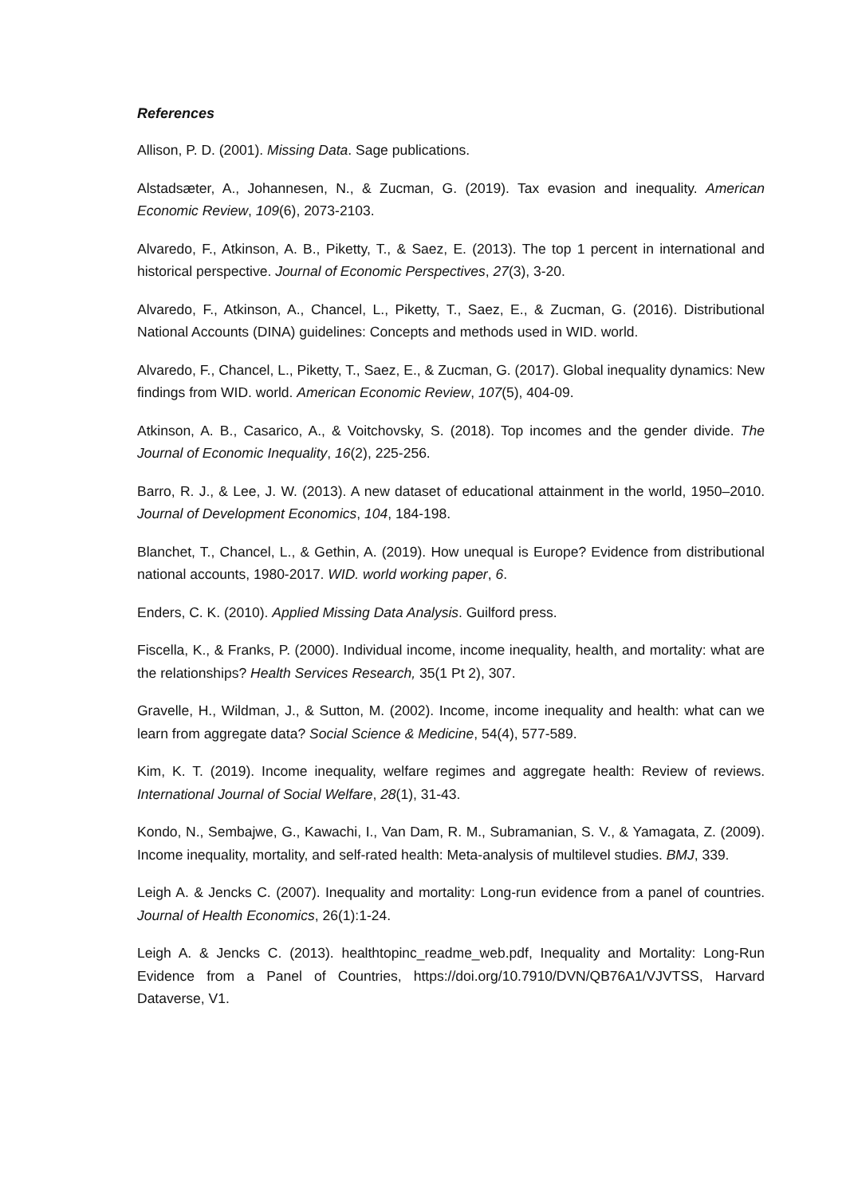References
Allison, P. D. (2001). Missing Data. Sage publications.
Alstadsæter, A., Johannesen, N., & Zucman, G. (2019). Tax evasion and inequality. American Economic Review, 109(6), 2073-2103.
Alvaredo, F., Atkinson, A. B., Piketty, T., & Saez, E. (2013). The top 1 percent in international and historical perspective. Journal of Economic Perspectives, 27(3), 3-20.
Alvaredo, F., Atkinson, A., Chancel, L., Piketty, T., Saez, E., & Zucman, G. (2016). Distributional National Accounts (DINA) guidelines: Concepts and methods used in WID. world.
Alvaredo, F., Chancel, L., Piketty, T., Saez, E., & Zucman, G. (2017). Global inequality dynamics: New findings from WID. world. American Economic Review, 107(5), 404-09.
Atkinson, A. B., Casarico, A., & Voitchovsky, S. (2018). Top incomes and the gender divide. The Journal of Economic Inequality, 16(2), 225-256.
Barro, R. J., & Lee, J. W. (2013). A new dataset of educational attainment in the world, 1950–2010. Journal of Development Economics, 104, 184-198.
Blanchet, T., Chancel, L., & Gethin, A. (2019). How unequal is Europe? Evidence from distributional national accounts, 1980-2017. WID. world working paper, 6.
Enders, C. K. (2010). Applied Missing Data Analysis. Guilford press.
Fiscella, K., & Franks, P. (2000). Individual income, income inequality, health, and mortality: what are the relationships? Health Services Research, 35(1 Pt 2), 307.
Gravelle, H., Wildman, J., & Sutton, M. (2002). Income, income inequality and health: what can we learn from aggregate data? Social Science & Medicine, 54(4), 577-589.
Kim, K. T. (2019). Income inequality, welfare regimes and aggregate health: Review of reviews. International Journal of Social Welfare, 28(1), 31-43.
Kondo, N., Sembajwe, G., Kawachi, I., Van Dam, R. M., Subramanian, S. V., & Yamagata, Z. (2009). Income inequality, mortality, and self-rated health: Meta-analysis of multilevel studies. BMJ, 339.
Leigh A. & Jencks C. (2007). Inequality and mortality: Long-run evidence from a panel of countries. Journal of Health Economics, 26(1):1-24.
Leigh A. & Jencks C. (2013). healthtopinc_readme_web.pdf, Inequality and Mortality: Long-Run Evidence from a Panel of Countries, https://doi.org/10.7910/DVN/QB76A1/VJVTSS, Harvard Dataverse, V1.